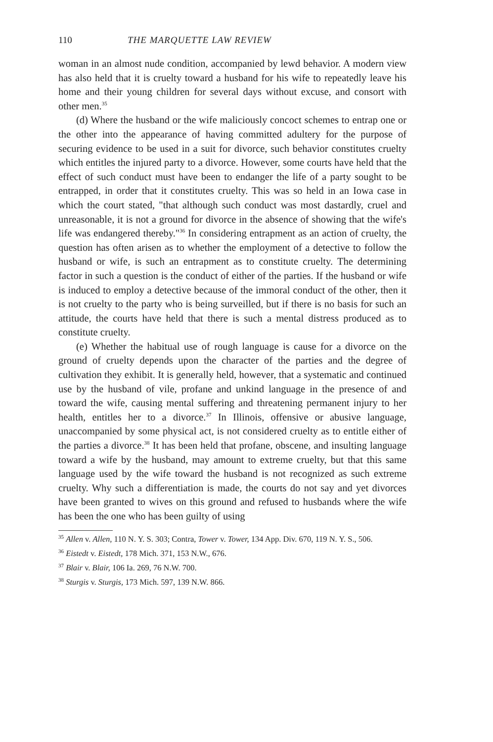110 THE MARQUETTE LAW REVIEW
woman in an almost nude condition, accompanied by lewd behavior. A modern view has also held that it is cruelty toward a husband for his wife to repeatedly leave his home and their young children for several days without excuse, and consort with other men.<sup>35</sup>
(d) Where the husband or the wife maliciously concoct schemes to entrap one or the other into the appearance of having committed adultery for the purpose of securing evidence to be used in a suit for divorce, such behavior constitutes cruelty which entitles the injured party to a divorce. However, some courts have held that the effect of such conduct must have been to endanger the life of a party sought to be entrapped, in order that it constitutes cruelty. This was so held in an Iowa case in which the court stated, "that although such conduct was most dastardly, cruel and unreasonable, it is not a ground for divorce in the absence of showing that the wife's life was endangered thereby."<sup>36</sup> In considering entrapment as an action of cruelty, the question has often arisen as to whether the employment of a detective to follow the husband or wife, is such an entrapment as to constitute cruelty. The determining factor in such a question is the conduct of either of the parties. If the husband or wife is induced to employ a detective because of the immoral conduct of the other, then it is not cruelty to the party who is being surveilled, but if there is no basis for such an attitude, the courts have held that there is such a mental distress produced as to constitute cruelty.
(e) Whether the habitual use of rough language is cause for a divorce on the ground of cruelty depends upon the character of the parties and the degree of cultivation they exhibit. It is generally held, however, that a systematic and continued use by the husband of vile, profane and unkind language in the presence of and toward the wife, causing mental suffering and threatening permanent injury to her health, entitles her to a divorce.<sup>37</sup> In Illinois, offensive or abusive language, unaccompanied by some physical act, is not considered cruelty as to entitle either of the parties a divorce.<sup>38</sup> It has been held that profane, obscene, and insulting language toward a wife by the husband, may amount to extreme cruelty, but that this same language used by the wife toward the husband is not recognized as such extreme cruelty. Why such a differentiation is made, the courts do not say and yet divorces have been granted to wives on this ground and refused to husbands where the wife has been the one who has been guilty of using
<sup>35</sup> Allen v. Allen, 110 N. Y. S. 303; Contra, Tower v. Tower, 134 App. Div. 670, 119 N. Y. S., 506.
<sup>36</sup> Eistedt v. Eistedt, 178 Mich. 371, 153 N.W., 676.
<sup>37</sup> Blair v. Blair, 106 Ia. 269, 76 N.W. 700.
<sup>38</sup> Sturgis v. Sturgis, 173 Mich. 597, 139 N.W. 866.